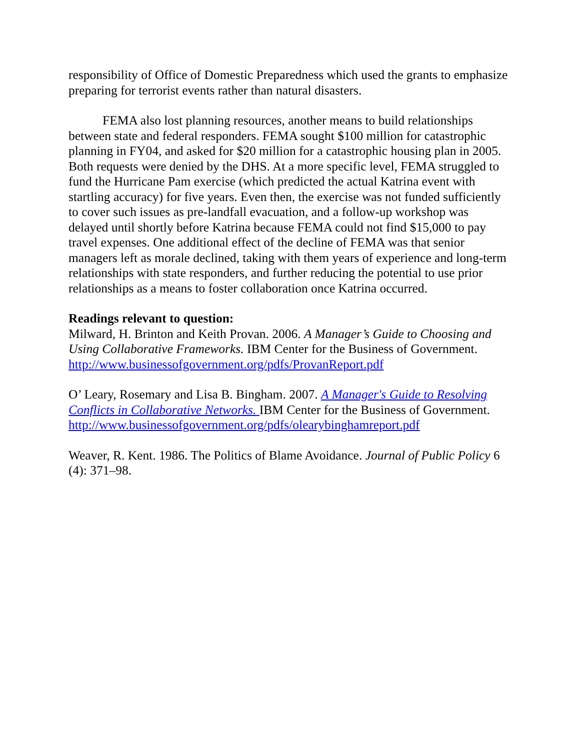responsibility of Office of Domestic Preparedness which used the grants to emphasize preparing for terrorist events rather than natural disasters.
FEMA also lost planning resources, another means to build relationships between state and federal responders. FEMA sought $100 million for catastrophic planning in FY04, and asked for $20 million for a catastrophic housing plan in 2005. Both requests were denied by the DHS. At a more specific level, FEMA struggled to fund the Hurricane Pam exercise (which predicted the actual Katrina event with startling accuracy) for five years. Even then, the exercise was not funded sufficiently to cover such issues as pre-landfall evacuation, and a follow-up workshop was delayed until shortly before Katrina because FEMA could not find $15,000 to pay travel expenses. One additional effect of the decline of FEMA was that senior managers left as morale declined, taking with them years of experience and long-term relationships with state responders, and further reducing the potential to use prior relationships as a means to foster collaboration once Katrina occurred.
Readings relevant to question:
Milward, H. Brinton and Keith Provan. 2006. A Manager’s Guide to Choosing and Using Collaborative Frameworks. IBM Center for the Business of Government. http://www.businessofgovernment.org/pdfs/ProvanReport.pdf
O’ Leary, Rosemary and Lisa B. Bingham. 2007. A Manager's Guide to Resolving Conflicts in Collaborative Networks. IBM Center for the Business of Government.
http://www.businessofgovernment.org/pdfs/olearybinghamreport.pdf
Weaver, R. Kent. 1986. The Politics of Blame Avoidance. Journal of Public Policy 6 (4): 371–98.